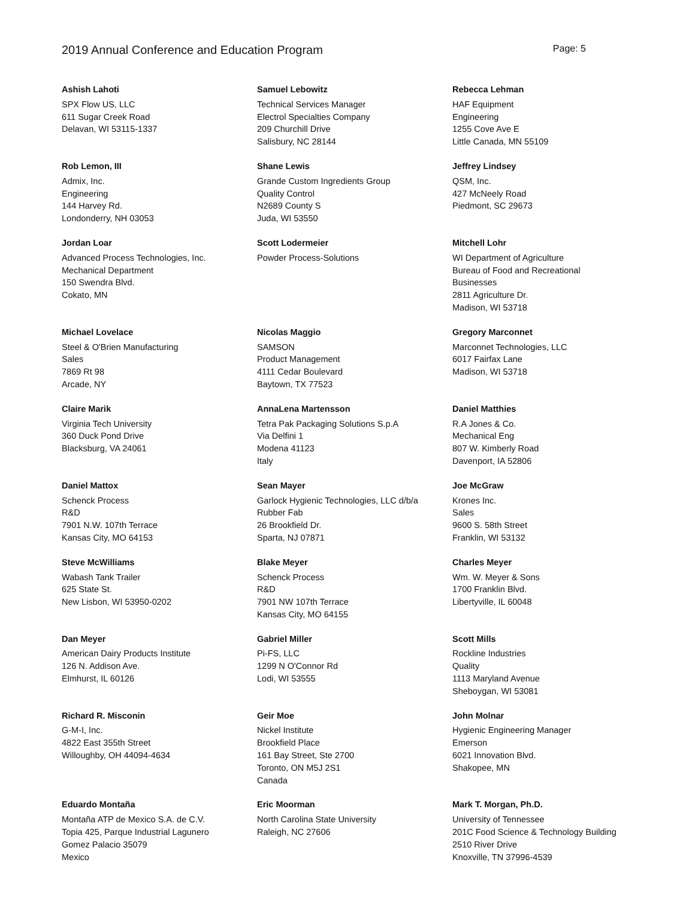2019 Annual Conference and Education Program Page: 5
Ashish Lahoti
SPX Flow US, LLC
611 Sugar Creek Road
Delavan, WI 53115-1337
Samuel Lebowitz
Technical Services Manager
Electrol Specialties Company
209 Churchill Drive
Salisbury, NC 28144
Rebecca Lehman
HAF Equipment
Engineering
1255 Cove Ave E
Little Canada, MN 55109
Rob Lemon, III
Admix, Inc.
Engineering
144 Harvey Rd.
Londonderry, NH 03053
Shane Lewis
Grande Custom Ingredients Group
Quality Control
N2689 County S
Juda, WI 53550
Jeffrey Lindsey
QSM, Inc.
427 McNeely Road
Piedmont, SC 29673
Jordan Loar
Advanced Process Technologies, Inc.
Mechanical Department
150 Swendra Blvd.
Cokato, MN
Scott Lodermeier
Powder Process-Solutions
Mitchell Lohr
WI Department of Agriculture
Bureau of Food and Recreational
Businesses
2811 Agriculture Dr.
Madison, WI 53718
Michael Lovelace
Steel & O'Brien Manufacturing
Sales
7869 Rt 98
Arcade, NY
Nicolas Maggio
SAMSON
Product Management
4111 Cedar Boulevard
Baytown, TX 77523
Gregory Marconnet
Marconnet Technologies, LLC
6017 Fairfax Lane
Madison, WI 53718
Claire Marik
Virginia Tech University
360 Duck Pond Drive
Blacksburg, VA 24061
AnnaLena Martensson
Tetra Pak Packaging Solutions S.p.A
Via Delfini 1
Modena 41123
Italy
Daniel Matthies
R.A Jones & Co.
Mechanical Eng
807 W. Kimberly Road
Davenport, IA 52806
Daniel Mattox
Schenck Process
R&D
7901 N.W. 107th Terrace
Kansas City, MO 64153
Sean Mayer
Garlock Hygienic Technologies, LLC d/b/a
Rubber Fab
26 Brookfield Dr.
Sparta, NJ 07871
Joe McGraw
Krones Inc.
Sales
9600 S. 58th Street
Franklin, WI 53132
Steve McWilliams
Wabash Tank Trailer
625 State St.
New Lisbon, WI 53950-0202
Blake Meyer
Schenck Process
R&D
7901 NW 107th Terrace
Kansas City, MO 64155
Charles Meyer
Wm. W. Meyer & Sons
1700 Franklin Blvd.
Libertyville, IL 60048
Dan Meyer
American Dairy Products Institute
126 N. Addison Ave.
Elmhurst, IL 60126
Gabriel Miller
Pi-FS, LLC
1299 N O'Connor Rd
Lodi, WI 53555
Scott Mills
Rockline Industries
Quality
1113 Maryland Avenue
Sheboygan, WI 53081
Richard R. Misconin
G-M-I, Inc.
4822 East 355th Street
Willoughby, OH 44094-4634
Geir Moe
Nickel Institute
Brookfield Place
161 Bay Street, Ste 2700
Toronto, ON M5J 2S1
Canada
John Molnar
Hygienic Engineering Manager
Emerson
6021 Innovation Blvd.
Shakopee, MN
Eduardo Montaña
Montaña ATP de Mexico S.A. de C.V.
Topia 425, Parque Industrial Lagunero
Gomez Palacio 35079
Mexico
Eric Moorman
North Carolina State University
Raleigh, NC 27606
Mark T. Morgan, Ph.D.
University of Tennessee
201C Food Science & Technology Building
2510 River Drive
Knoxville, TN 37996-4539